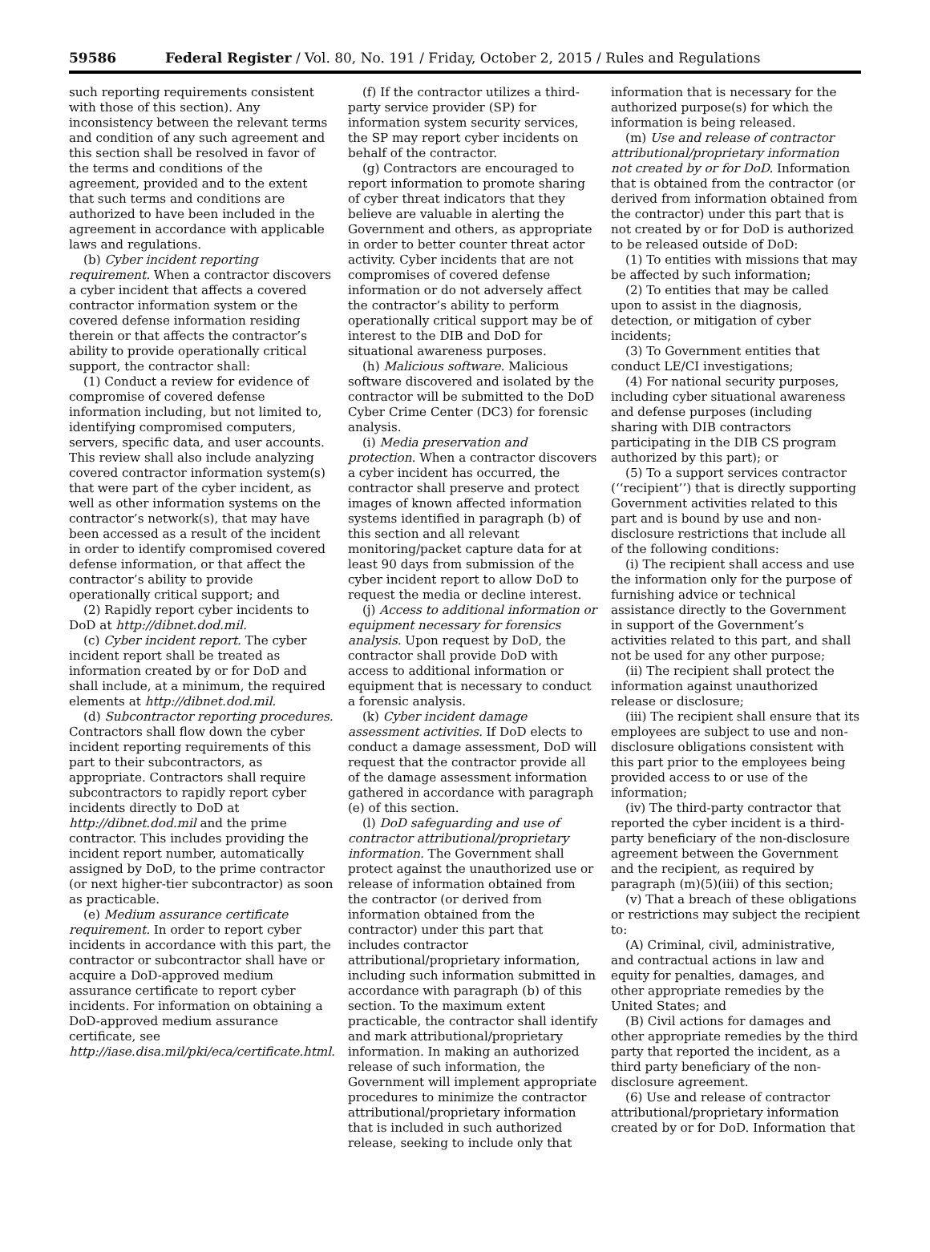59586 Federal Register / Vol. 80, No. 191 / Friday, October 2, 2015 / Rules and Regulations
such reporting requirements consistent with those of this section). Any inconsistency between the relevant terms and condition of any such agreement and this section shall be resolved in favor of the terms and conditions of the agreement, provided and to the extent that such terms and conditions are authorized to have been included in the agreement in accordance with applicable laws and regulations.
(b) Cyber incident reporting requirement. When a contractor discovers a cyber incident that affects a covered contractor information system or the covered defense information residing therein or that affects the contractor’s ability to provide operationally critical support, the contractor shall:
(1) Conduct a review for evidence of compromise of covered defense information including, but not limited to, identifying compromised computers, servers, specific data, and user accounts. This review shall also include analyzing covered contractor information system(s) that were part of the cyber incident, as well as other information systems on the contractor’s network(s), that may have been accessed as a result of the incident in order to identify compromised covered defense information, or that affect the contractor’s ability to provide operationally critical support; and
(2) Rapidly report cyber incidents to DoD at http://dibnet.dod.mil.
(c) Cyber incident report. The cyber incident report shall be treated as information created by or for DoD and shall include, at a minimum, the required elements at http://dibnet.dod.mil.
(d) Subcontractor reporting procedures. Contractors shall flow down the cyber incident reporting requirements of this part to their subcontractors, as appropriate. Contractors shall require subcontractors to rapidly report cyber incidents directly to DoD at http://dibnet.dod.mil and the prime contractor. This includes providing the incident report number, automatically assigned by DoD, to the prime contractor (or next higher-tier subcontractor) as soon as practicable.
(e) Medium assurance certificate requirement. In order to report cyber incidents in accordance with this part, the contractor or subcontractor shall have or acquire a DoD-approved medium assurance certificate to report cyber incidents. For information on obtaining a DoD-approved medium assurance certificate, see http://iase.disa.mil/pki/eca/certificate.html.
(f) If the contractor utilizes a third-party service provider (SP) for information system security services, the SP may report cyber incidents on behalf of the contractor.
(g) Contractors are encouraged to report information to promote sharing of cyber threat indicators that they believe are valuable in alerting the Government and others, as appropriate in order to better counter threat actor activity. Cyber incidents that are not compromises of covered defense information or do not adversely affect the contractor’s ability to perform operationally critical support may be of interest to the DIB and DoD for situational awareness purposes.
(h) Malicious software. Malicious software discovered and isolated by the contractor will be submitted to the DoD Cyber Crime Center (DC3) for forensic analysis.
(i) Media preservation and protection. When a contractor discovers a cyber incident has occurred, the contractor shall preserve and protect images of known affected information systems identified in paragraph (b) of this section and all relevant monitoring/packet capture data for at least 90 days from submission of the cyber incident report to allow DoD to request the media or decline interest.
(j) Access to additional information or equipment necessary for forensics analysis. Upon request by DoD, the contractor shall provide DoD with access to additional information or equipment that is necessary to conduct a forensic analysis.
(k) Cyber incident damage assessment activities. If DoD elects to conduct a damage assessment, DoD will request that the contractor provide all of the damage assessment information gathered in accordance with paragraph (e) of this section.
(l) DoD safeguarding and use of contractor attributional/proprietary information. The Government shall protect against the unauthorized use or release of information obtained from the contractor (or derived from information obtained from the contractor) under this part that includes contractor attributional/proprietary information, including such information submitted in accordance with paragraph (b) of this section. To the maximum extent practicable, the contractor shall identify and mark attributional/proprietary information. In making an authorized release of such information, the Government will implement appropriate procedures to minimize the contractor attributional/proprietary information that is included in such authorized release, seeking to include only that
information that is necessary for the authorized purpose(s) for which the information is being released.
(m) Use and release of contractor attributional/proprietary information not created by or for DoD. Information that is obtained from the contractor (or derived from information obtained from the contractor) under this part that is not created by or for DoD is authorized to be released outside of DoD:
(1) To entities with missions that may be affected by such information;
(2) To entities that may be called upon to assist in the diagnosis, detection, or mitigation of cyber incidents;
(3) To Government entities that conduct LE/CI investigations;
(4) For national security purposes, including cyber situational awareness and defense purposes (including sharing with DIB contractors participating in the DIB CS program authorized by this part); or
(5) To a support services contractor (‘‘recipient’’) that is directly supporting Government activities related to this part and is bound by use and non-disclosure restrictions that include all of the following conditions:
(i) The recipient shall access and use the information only for the purpose of furnishing advice or technical assistance directly to the Government in support of the Government’s activities related to this part, and shall not be used for any other purpose;
(ii) The recipient shall protect the information against unauthorized release or disclosure;
(iii) The recipient shall ensure that its employees are subject to use and non-disclosure obligations consistent with this part prior to the employees being provided access to or use of the information;
(iv) The third-party contractor that reported the cyber incident is a third-party beneficiary of the non-disclosure agreement between the Government and the recipient, as required by paragraph (m)(5)(iii) of this section;
(v) That a breach of these obligations or restrictions may subject the recipient to:
(A) Criminal, civil, administrative, and contractual actions in law and equity for penalties, damages, and other appropriate remedies by the United States; and
(B) Civil actions for damages and other appropriate remedies by the third party that reported the incident, as a third party beneficiary of the non-disclosure agreement.
(6) Use and release of contractor attributional/proprietary information created by or for DoD. Information that